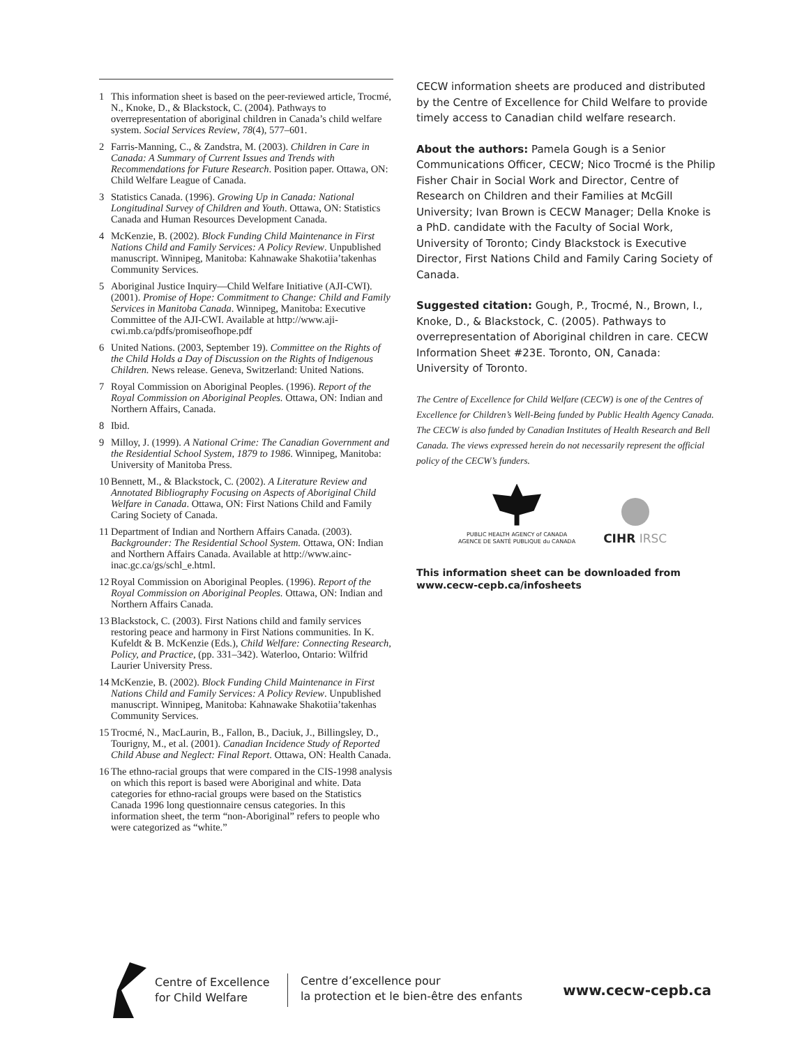1 This information sheet is based on the peer-reviewed article, Trocmé, N., Knoke, D., & Blackstock, C. (2004). Pathways to overrepresentation of aboriginal children in Canada’s child welfare system. Social Services Review, 78(4), 577–601.
2 Farris-Manning, C., & Zandstra, M. (2003). Children in Care in Canada: A Summary of Current Issues and Trends with Recommendations for Future Research. Position paper. Ottawa, ON: Child Welfare League of Canada.
3 Statistics Canada. (1996). Growing Up in Canada: National Longitudinal Survey of Children and Youth. Ottawa, ON: Statistics Canada and Human Resources Development Canada.
4 McKenzie, B. (2002). Block Funding Child Maintenance in First Nations Child and Family Services: A Policy Review. Unpublished manuscript. Winnipeg, Manitoba: Kahnawake Shakotiia’takenhas Community Services.
5 Aboriginal Justice Inquiry—Child Welfare Initiative (AJI-CWI). (2001). Promise of Hope: Commitment to Change: Child and Family Services in Manitoba Canada. Winnipeg, Manitoba: Executive Committee of the AJI-CWI. Available at http://www.aji-cwi.mb.ca/pdfs/promiseofhope.pdf
6 United Nations. (2003, September 19). Committee on the Rights of the Child Holds a Day of Discussion on the Rights of Indigenous Children. News release. Geneva, Switzerland: United Nations.
7 Royal Commission on Aboriginal Peoples. (1996). Report of the Royal Commission on Aboriginal Peoples. Ottawa, ON: Indian and Northern Affairs, Canada.
8 Ibid.
9 Milloy, J. (1999). A National Crime: The Canadian Government and the Residential School System, 1879 to 1986. Winnipeg, Manitoba: University of Manitoba Press.
10 Bennett, M., & Blackstock, C. (2002). A Literature Review and Annotated Bibliography Focusing on Aspects of Aboriginal Child Welfare in Canada. Ottawa, ON: First Nations Child and Family Caring Society of Canada.
11 Department of Indian and Northern Affairs Canada. (2003). Backgrounder: The Residential School System. Ottawa, ON: Indian and Northern Affairs Canada. Available at http://www.ainc-inac.gc.ca/gs/schl_e.html.
12 Royal Commission on Aboriginal Peoples. (1996). Report of the Royal Commission on Aboriginal Peoples. Ottawa, ON: Indian and Northern Affairs Canada.
13 Blackstock, C. (2003). First Nations child and family services restoring peace and harmony in First Nations communities. In K. Kufeldt & B. McKenzie (Eds.), Child Welfare: Connecting Research, Policy, and Practice, (pp. 331–342). Waterloo, Ontario: Wilfrid Laurier University Press.
14 McKenzie, B. (2002). Block Funding Child Maintenance in First Nations Child and Family Services: A Policy Review. Unpublished manuscript. Winnipeg, Manitoba: Kahnawake Shakotiia’takenhas Community Services.
15 Trocmé, N., MacLaurin, B., Fallon, B., Daciuk, J., Billingsley, D., Tourigny, M., et al. (2001). Canadian Incidence Study of Reported Child Abuse and Neglect: Final Report. Ottawa, ON: Health Canada.
16 The ethno-racial groups that were compared in the CIS-1998 analysis on which this report is based were Aboriginal and white. Data categories for ethno-racial groups were based on the Statistics Canada 1996 long questionnaire census categories. In this information sheet, the term “non-Aboriginal” refers to people who were categorized as “white.”
CECW information sheets are produced and distributed by the Centre of Excellence for Child Welfare to provide timely access to Canadian child welfare research.
About the authors: Pamela Gough is a Senior Communications Officer, CECW; Nico Trocmé is the Philip Fisher Chair in Social Work and Director, Centre of Research on Children and their Families at McGill University; Ivan Brown is CECW Manager; Della Knoke is a PhD. candidate with the Faculty of Social Work, University of Toronto; Cindy Blackstock is Executive Director, First Nations Child and Family Caring Society of Canada.
Suggested citation: Gough, P., Trocmé, N., Brown, I., Knoke, D., & Blackstock, C. (2005). Pathways to overrepresentation of Aboriginal children in care. CECW Information Sheet #23E. Toronto, ON, Canada: University of Toronto.
The Centre of Excellence for Child Welfare (CECW) is one of the Centres of Excellence for Children’s Well-Being funded by Public Health Agency Canada. The CECW is also funded by Canadian Institutes of Health Research and Bell Canada. The views expressed herein do not necessarily represent the official policy of the CECW’s funders.
PUBLIC HEALTH AGENCY of CANADA
AGENCE DE SANTÉ PUBLIQUE du CANADA
CIHR IRSC
This information sheet can be downloaded from www.cecw-cepb.ca/infosheets
Centre of Excellence
for Child Welfare
Centre d’excellence pour
la protection et le bien-être des enfants
www.cecw-cepb.ca